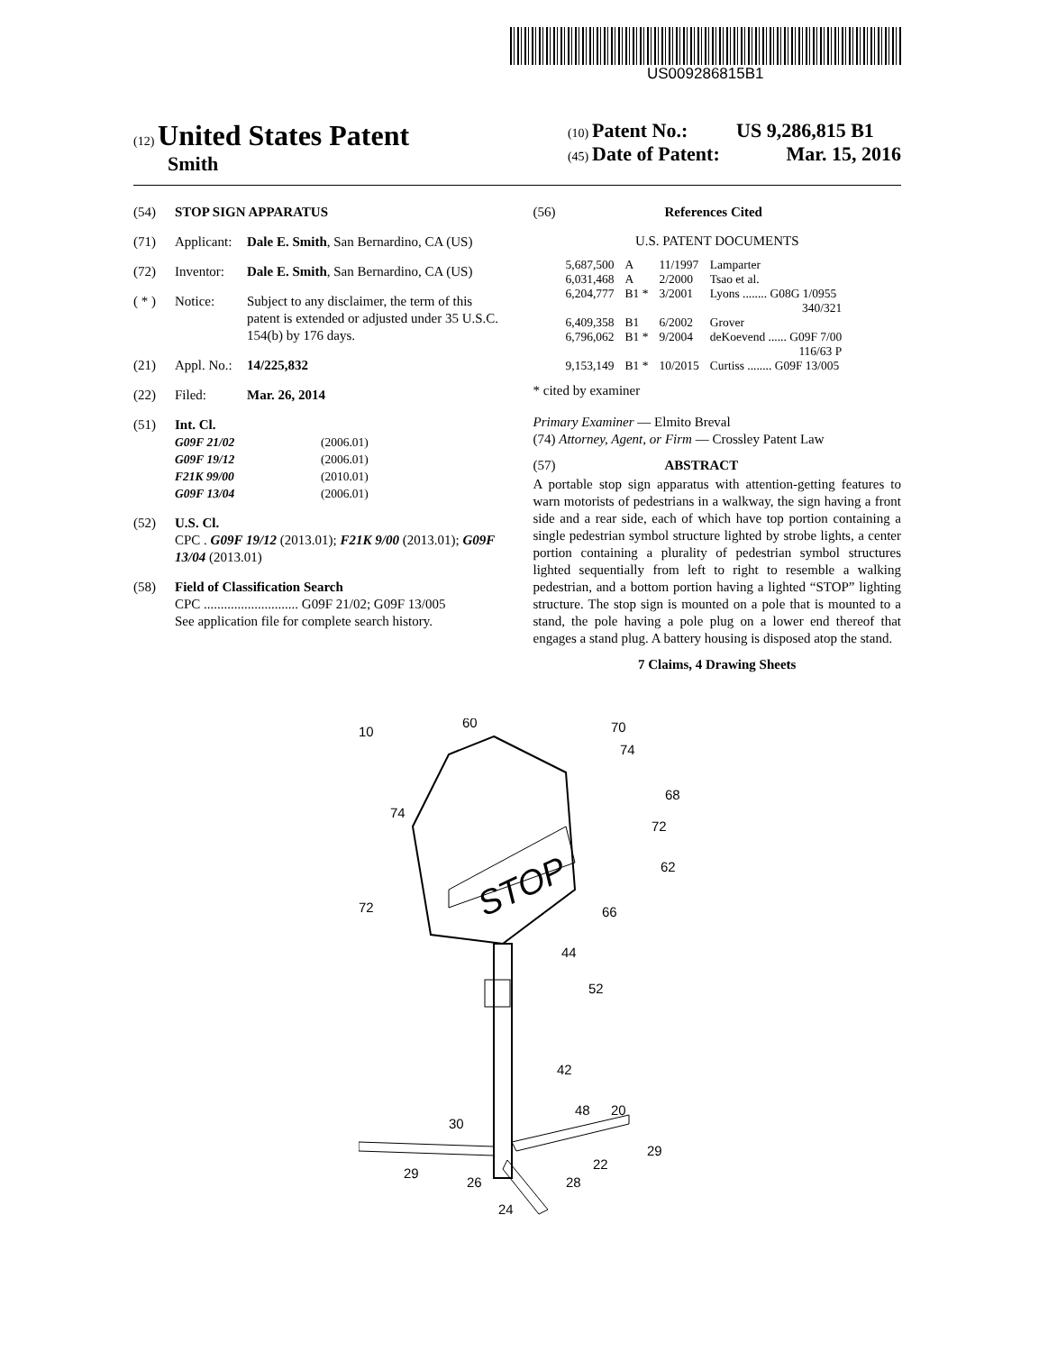US009286815B1
(12) United States Patent
Smith
(10) Patent No.: US 9,286,815 B1
(45) Date of Patent: Mar. 15, 2016
(54) STOP SIGN APPARATUS
(71) Applicant: Dale E. Smith, San Bernardino, CA (US)
(72) Inventor: Dale E. Smith, San Bernardino, CA (US)
( * ) Notice: Subject to any disclaimer, the term of this patent is extended or adjusted under 35 U.S.C. 154(b) by 176 days.
(21) Appl. No.: 14/225,832
(22) Filed: Mar. 26, 2014
(51) Int. Cl.
| G09F 21/02 | (2006.01) |
| G09F 19/12 | (2006.01) |
| F21K 99/00 | (2010.01) |
| G09F 13/04 | (2006.01) |
(52) U.S. Cl.
CPC . G09F 19/12 (2013.01); F21K 9/00 (2013.01); G09F 13/04 (2013.01)
(58) Field of Classification Search
CPC ............................ G09F 21/02; G09F 13/005
See application file for complete search history.
(56) References Cited
U.S. PATENT DOCUMENTS
| 5,687,500 | A | 11/1997 | Lamparter |
| 6,031,468 | A | 2/2000 | Tsao et al. |
| 6,204,777 | B1 * | 3/2001 | Lyons ........ G08G 1/0955 340/321 |
| 6,409,358 | B1 | 6/2002 | Grover |
| 6,796,062 | B1 * | 9/2004 | deKoevend ...... G09F 7/00 116/63 P |
| 9,153,149 | B1 * | 10/2015 | Curtiss ........ G09F 13/005 |
* cited by examiner
Primary Examiner — Elmito Breval
(74) Attorney, Agent, or Firm — Crossley Patent Law
(57) ABSTRACT
A portable stop sign apparatus with attention-getting features to warn motorists of pedestrians in a walkway, the sign having a front side and a rear side, each of which have top portion containing a single pedestrian symbol structure lighted by strobe lights, a center portion containing a plurality of pedestrian symbol structures lighted sequentially from left to right to resemble a walking pedestrian, and a bottom portion having a lighted “STOP” lighting structure. The stop sign is mounted on a pole that is mounted to a stand, the pole having a pole plug on a lower end thereof that engages a stand plug. A battery housing is disposed atop the stand.
7 Claims, 4 Drawing Sheets
STOP
10
60
70
74
74
68
72
62
72
66
44
52
42
48
20
30
29
22
29
26
28
24